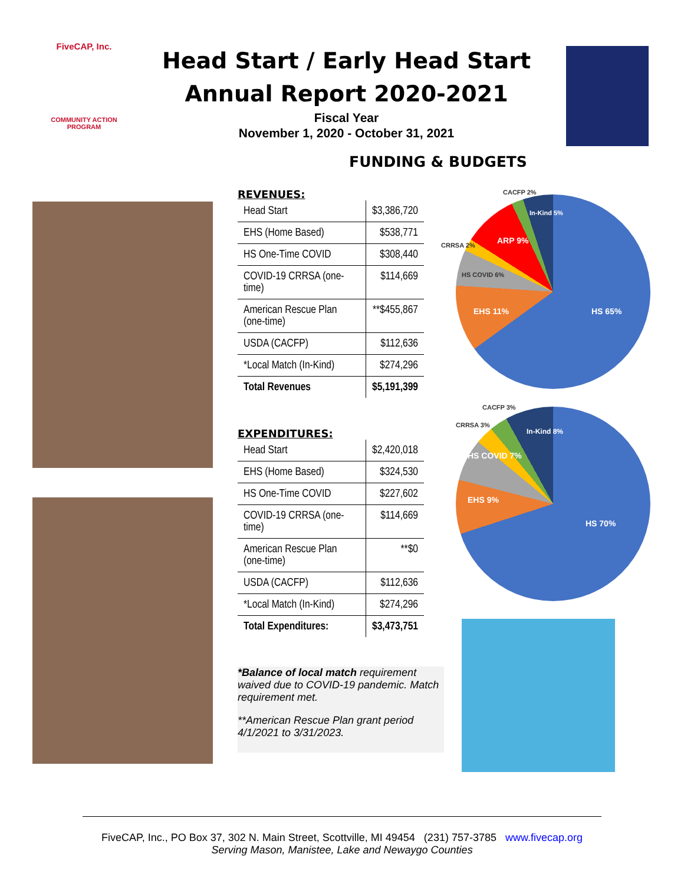FiveCAP, Inc.
COMMUNITY ACTION PROGRAM
Head Start / Early Head Start
Annual Report 2020-2021
Fiscal Year
November 1, 2020 - October 31, 2021
FUNDING & BUDGETS
REVENUES:
| Head Start | $3,386,720 |
| EHS (Home Based) | $538,771 |
| HS One-Time COVID | $308,440 |
| COVID-19 CRRSA (one-time) | $114,669 |
| American Rescue Plan (one-time) | **$455,867 |
| USDA (CACFP) | $112,636 |
| *Local Match (In-Kind) | $274,296 |
| Total Revenues | $5,191,399 |
EXPENDITURES:
| Head Start | $2,420,018 |
| EHS (Home Based) | $324,530 |
| HS One-Time COVID | $227,602 |
| COVID-19 CRRSA (one-time) | $114,669 |
| American Rescue Plan (one-time) | **$0 |
| USDA (CACFP) | $112,636 |
| *Local Match (In-Kind) | $274,296 |
| Total Expenditures: | $3,473,751 |
*Balance of local match requirement waived due to COVID-19 pandemic. Match requirement met.
**American Rescue Plan grant period 4/1/2021 to 3/31/2023.
HS 65% EHS 11%
HS COVID 6%
ARP 9% CRRSA 2%
CACFP 2%
In-Kind 5%
HS 70%
EHS 9%
HS COVID 7%
CRRSA 3%
CACFP 3%
In-Kind 8%
FiveCAP, Inc., PO Box 37, 302 N. Main Street, Scottville, MI 49454 (231) 757-3785 www.fivecap.org
Serving Mason, Manistee, Lake and Newaygo Counties